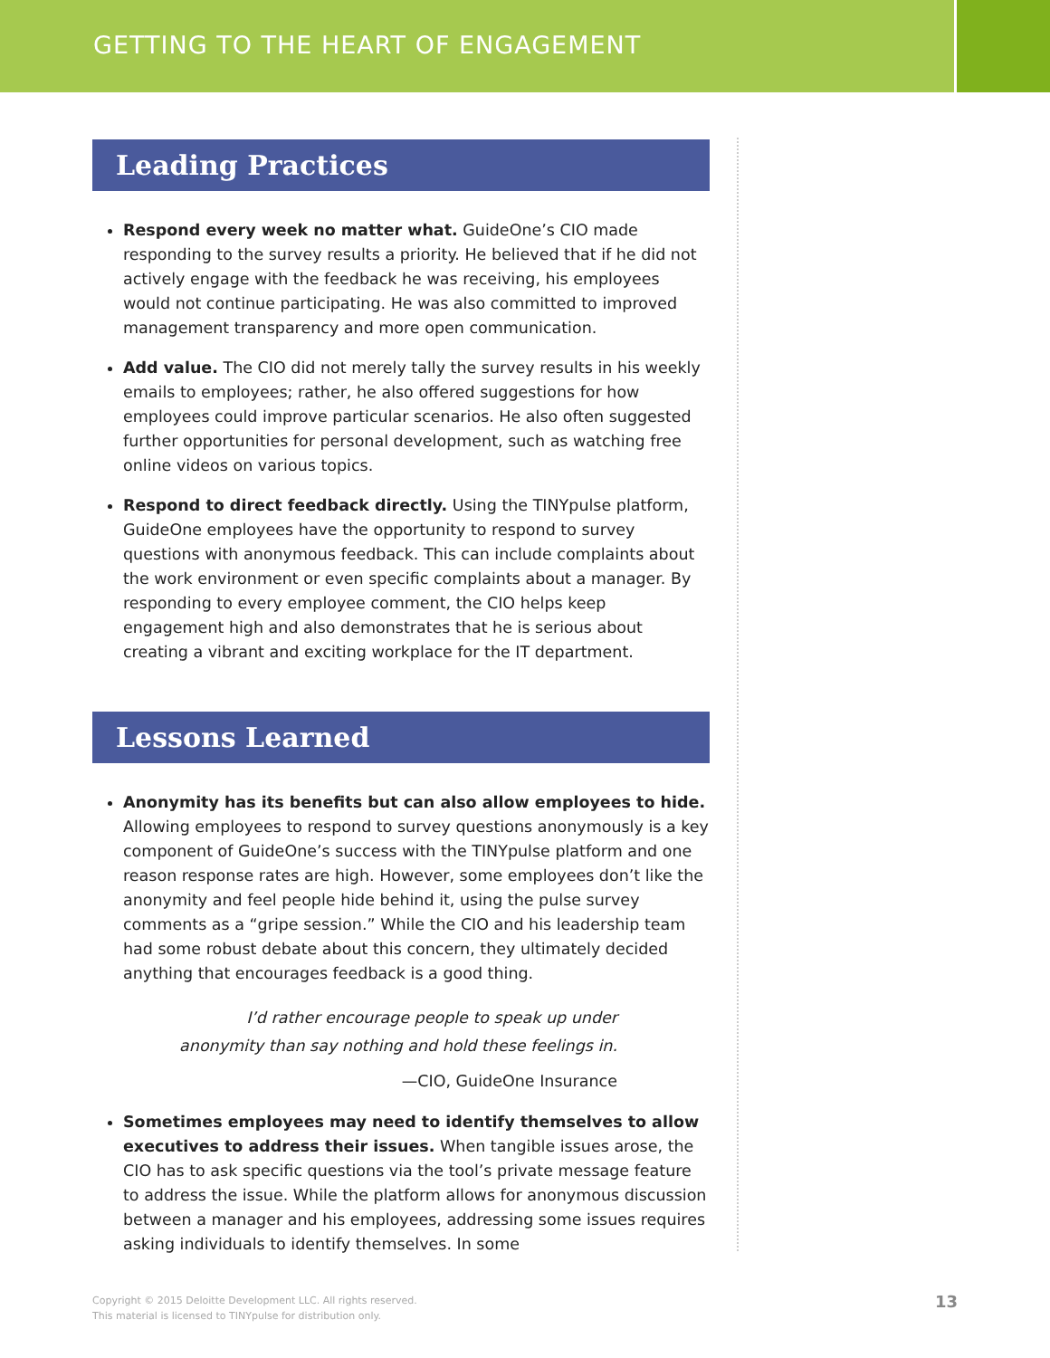GETTING TO THE HEART OF ENGAGEMENT
Leading Practices
Respond every week no matter what. GuideOne’s CIO made responding to the survey results a priority. He believed that if he did not actively engage with the feedback he was receiving, his employees would not continue participating. He was also committed to improved management transparency and more open communication.
Add value. The CIO did not merely tally the survey results in his weekly emails to employees; rather, he also offered suggestions for how employees could improve particular scenarios. He also often suggested further opportunities for personal development, such as watching free online videos on various topics.
Respond to direct feedback directly. Using the TINYpulse platform, GuideOne employees have the opportunity to respond to survey questions with anonymous feedback. This can include complaints about the work environment or even specific complaints about a manager. By responding to every employee comment, the CIO helps keep engagement high and also demonstrates that he is serious about creating a vibrant and exciting workplace for the IT department.
Lessons Learned
Anonymity has its benefits but can also allow employees to hide. Allowing employees to respond to survey questions anonymously is a key component of GuideOne’s success with the TINYpulse platform and one reason response rates are high. However, some employees don’t like the anonymity and feel people hide behind it, using the pulse survey comments as a “gripe session.” While the CIO and his leadership team had some robust debate about this concern, they ultimately decided anything that encourages feedback is a good thing.
I’d rather encourage people to speak up under
anonymity than say nothing and hold these feelings in.
—CIO, GuideOne Insurance
Sometimes employees may need to identify themselves to allow executives to address their issues. When tangible issues arose, the CIO has to ask specific questions via the tool’s private message feature to address the issue. While the platform allows for anonymous discussion between a manager and his employees, addressing some issues requires asking individuals to identify themselves. In some
Copyright © 2015 Deloitte Development LLC. All rights reserved.
This material is licensed to TINYpulse for distribution only.
13